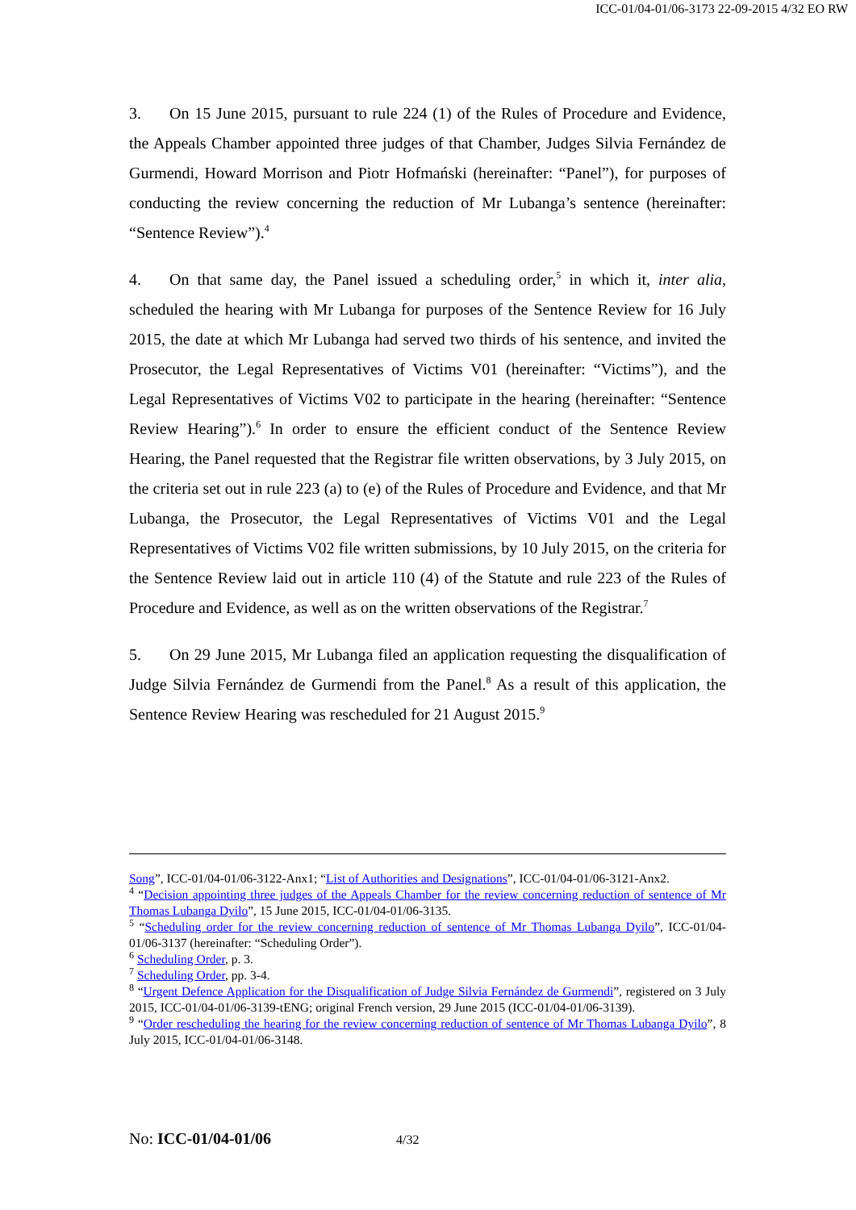ICC-01/04-01/06-3173 22-09-2015 4/32 EO RW
3. On 15 June 2015, pursuant to rule 224 (1) of the Rules of Procedure and Evidence, the Appeals Chamber appointed three judges of that Chamber, Judges Silvia Fernández de Gurmendi, Howard Morrison and Piotr Hofmański (hereinafter: “Panel”), for purposes of conducting the review concerning the reduction of Mr Lubanga’s sentence (hereinafter: “Sentence Review”).<sup>4</sup>
4. On that same day, the Panel issued a scheduling order,<sup>5</sup> in which it, inter alia, scheduled the hearing with Mr Lubanga for purposes of the Sentence Review for 16 July 2015, the date at which Mr Lubanga had served two thirds of his sentence, and invited the Prosecutor, the Legal Representatives of Victims V01 (hereinafter: “Victims”), and the Legal Representatives of Victims V02 to participate in the hearing (hereinafter: “Sentence Review Hearing”).<sup>6</sup> In order to ensure the efficient conduct of the Sentence Review Hearing, the Panel requested that the Registrar file written observations, by 3 July 2015, on the criteria set out in rule 223 (a) to (e) of the Rules of Procedure and Evidence, and that Mr Lubanga, the Prosecutor, the Legal Representatives of Victims V01 and the Legal Representatives of Victims V02 file written submissions, by 10 July 2015, on the criteria for the Sentence Review laid out in article 110 (4) of the Statute and rule 223 of the Rules of Procedure and Evidence, as well as on the written observations of the Registrar.<sup>7</sup>
5. On 29 June 2015, Mr Lubanga filed an application requesting the disqualification of Judge Silvia Fernández de Gurmendi from the Panel.<sup>8</sup> As a result of this application, the Sentence Review Hearing was rescheduled for 21 August 2015.<sup>9</sup>
Song”, ICC-01/04-01/06-3122-Anx1; “List of Authorities and Designations”, ICC-01/04-01/06-3121-Anx2.
<sup>4</sup> “Decision appointing three judges of the Appeals Chamber for the review concerning reduction of sentence of Mr Thomas Lubanga Dyilo”, 15 June 2015, ICC-01/04-01/06-3135.
<sup>5</sup> “Scheduling order for the review concerning reduction of sentence of Mr Thomas Lubanga Dyilo”, ICC-01/04-01/06-3137 (hereinafter: “Scheduling Order”).
<sup>6</sup> Scheduling Order, p. 3.
<sup>7</sup> Scheduling Order, pp. 3-4.
<sup>8</sup> “Urgent Defence Application for the Disqualification of Judge Silvia Fernández de Gurmendi”, registered on 3 July 2015, ICC-01/04-01/06-3139-tENG; original French version, 29 June 2015 (ICC-01/04-01/06-3139).
<sup>9</sup> “Order rescheduling the hearing for the review concerning reduction of sentence of Mr Thomas Lubanga Dyilo”, 8 July 2015, ICC-01/04-01/06-3148.
No: ICC-01/04-01/06 4/32